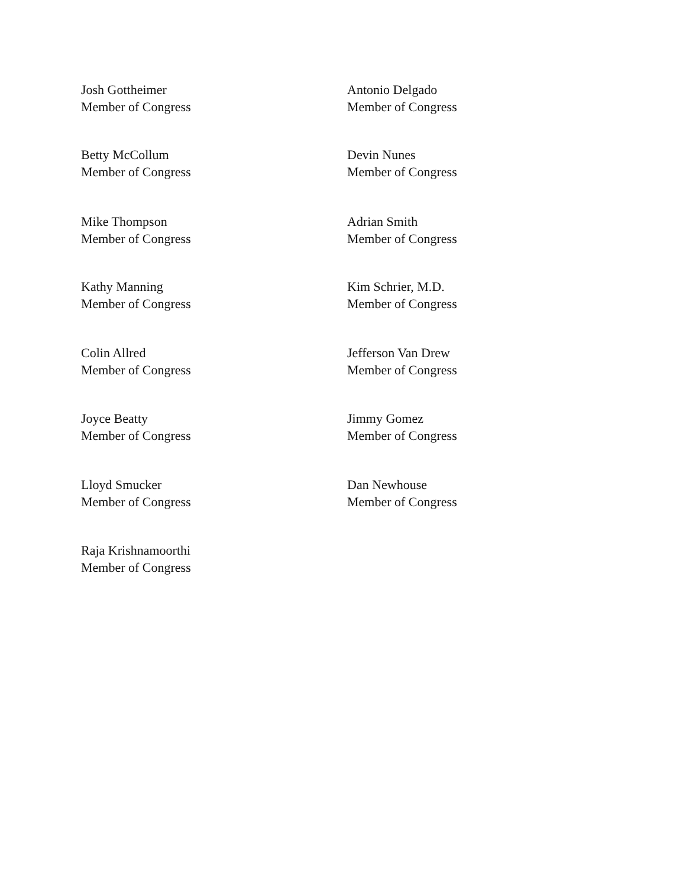Josh Gottheimer
Member of Congress
Antonio Delgado
Member of Congress
Betty McCollum
Member of Congress
Devin Nunes
Member of Congress
Mike Thompson
Member of Congress
Adrian Smith
Member of Congress
Kathy Manning
Member of Congress
Kim Schrier, M.D.
Member of Congress
Colin Allred
Member of Congress
Jefferson Van Drew
Member of Congress
Joyce Beatty
Member of Congress
Jimmy Gomez
Member of Congress
Lloyd Smucker
Member of Congress
Dan Newhouse
Member of Congress
Raja Krishnamoorthi
Member of Congress